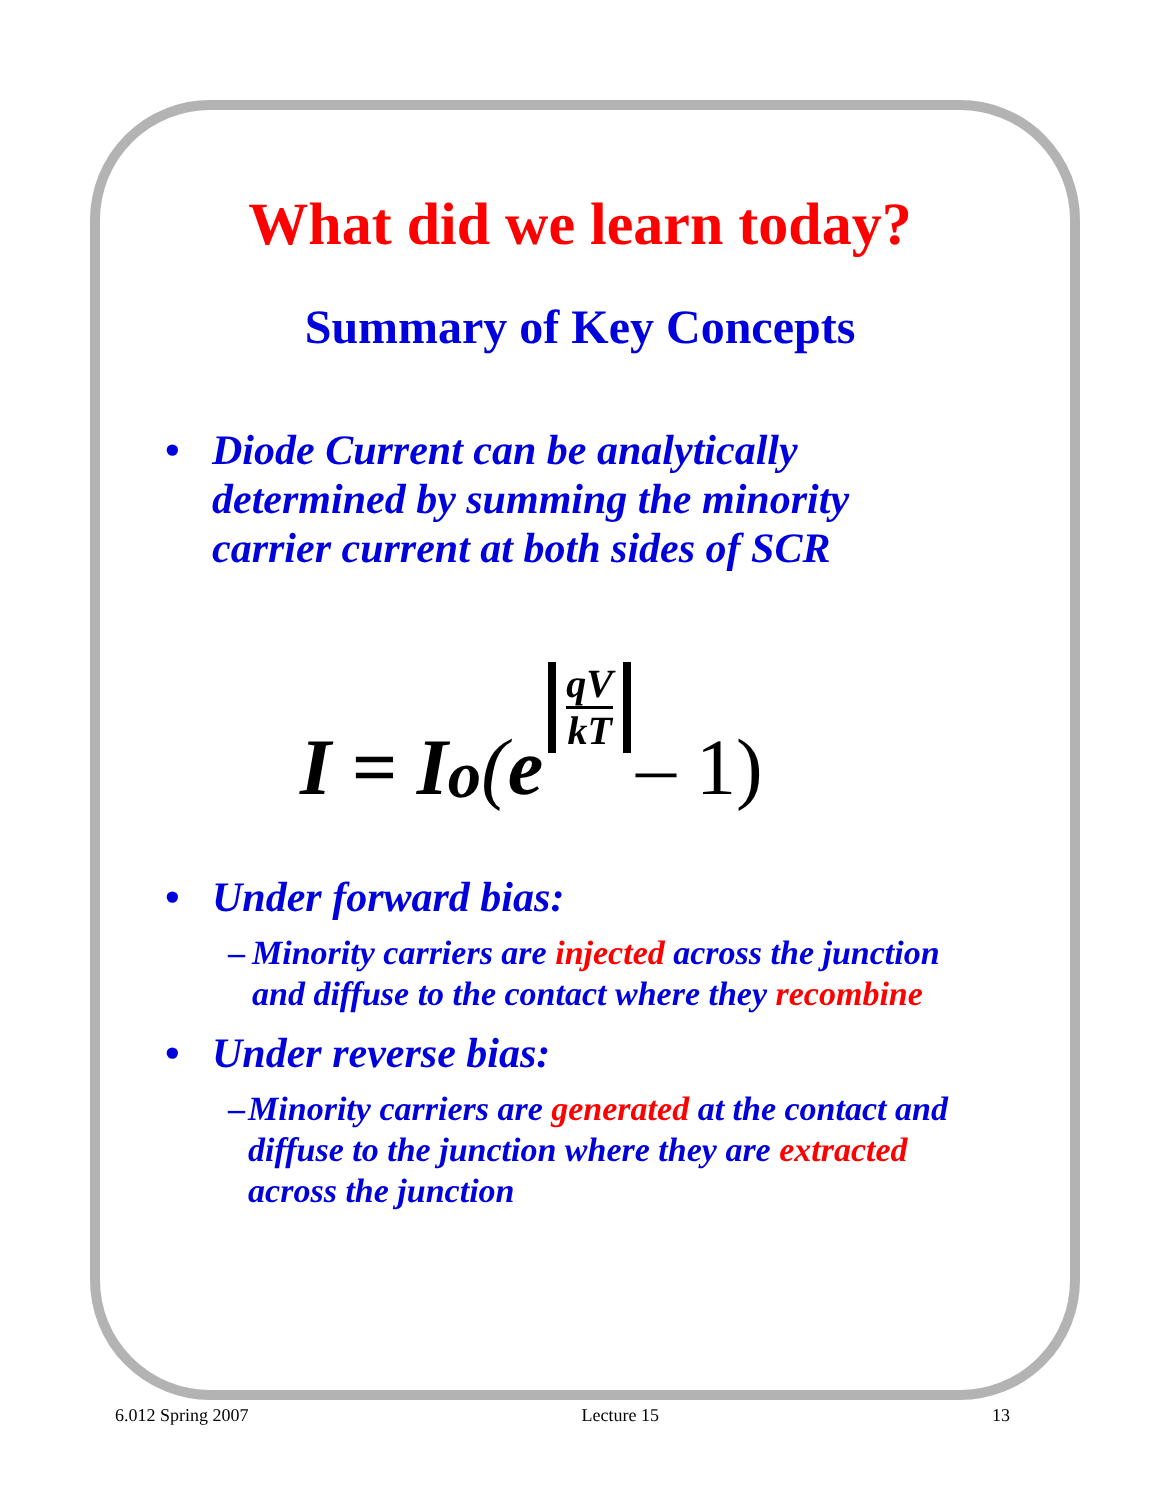What did we learn today?
Summary of Key Concepts
• Diode Current can be analytically
determined by summing the minority
carrier current at both sides of SCR
I = I<sub>o</sub> (e qV kT – 1)
• Under forward bias:
– Minority carriers are injected across the junction and diffuse to the contact where they recombine
• Under reverse bias:
– Minority carriers are generated at the contact and diffuse to the junction where they are extracted across the junction
6.012 Spring 2007 Lecture 15 13